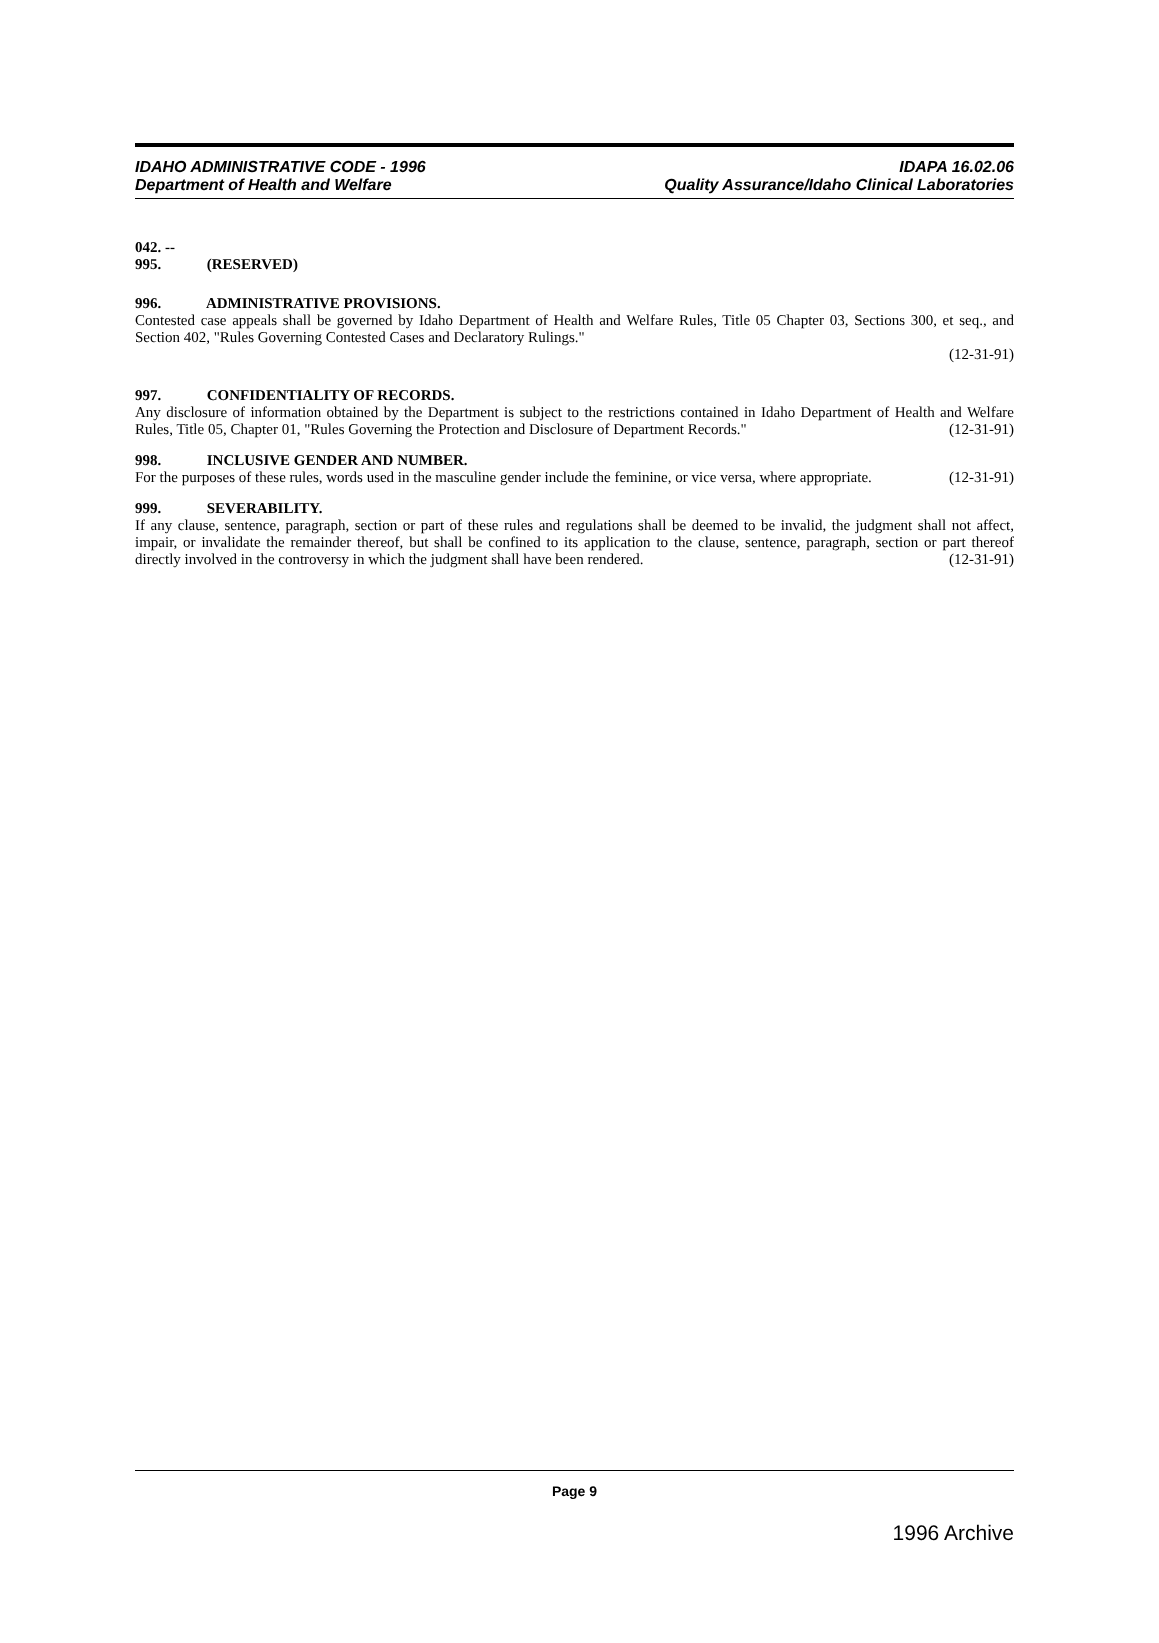IDAHO ADMINISTRATIVE CODE - 1996 IDAPA 16.02.06
Department of Health and Welfare Quality Assurance/Idaho Clinical Laboratories
042. -- 995. (RESERVED)
996. ADMINISTRATIVE PROVISIONS.
Contested case appeals shall be governed by Idaho Department of Health and Welfare Rules, Title 05 Chapter 03, Sections 300, et seq., and Section 402, "Rules Governing Contested Cases and Declaratory Rulings."
(12-31-91)
997. CONFIDENTIALITY OF RECORDS.
Any disclosure of information obtained by the Department is subject to the restrictions contained in Idaho Department of Health and Welfare Rules, Title 05, Chapter 01, "Rules Governing the Protection and Disclosure of Department Records." (12-31-91)
998. INCLUSIVE GENDER AND NUMBER.
For the purposes of these rules, words used in the masculine gender include the feminine, or vice versa, where appropriate. (12-31-91)
999. SEVERABILITY.
If any clause, sentence, paragraph, section or part of these rules and regulations shall be deemed to be invalid, the judgment shall not affect, impair, or invalidate the remainder thereof, but shall be confined to its application to the clause, sentence, paragraph, section or part thereof directly involved in the controversy in which the judgment shall have been rendered. (12-31-91)
Page 9
1996 Archive